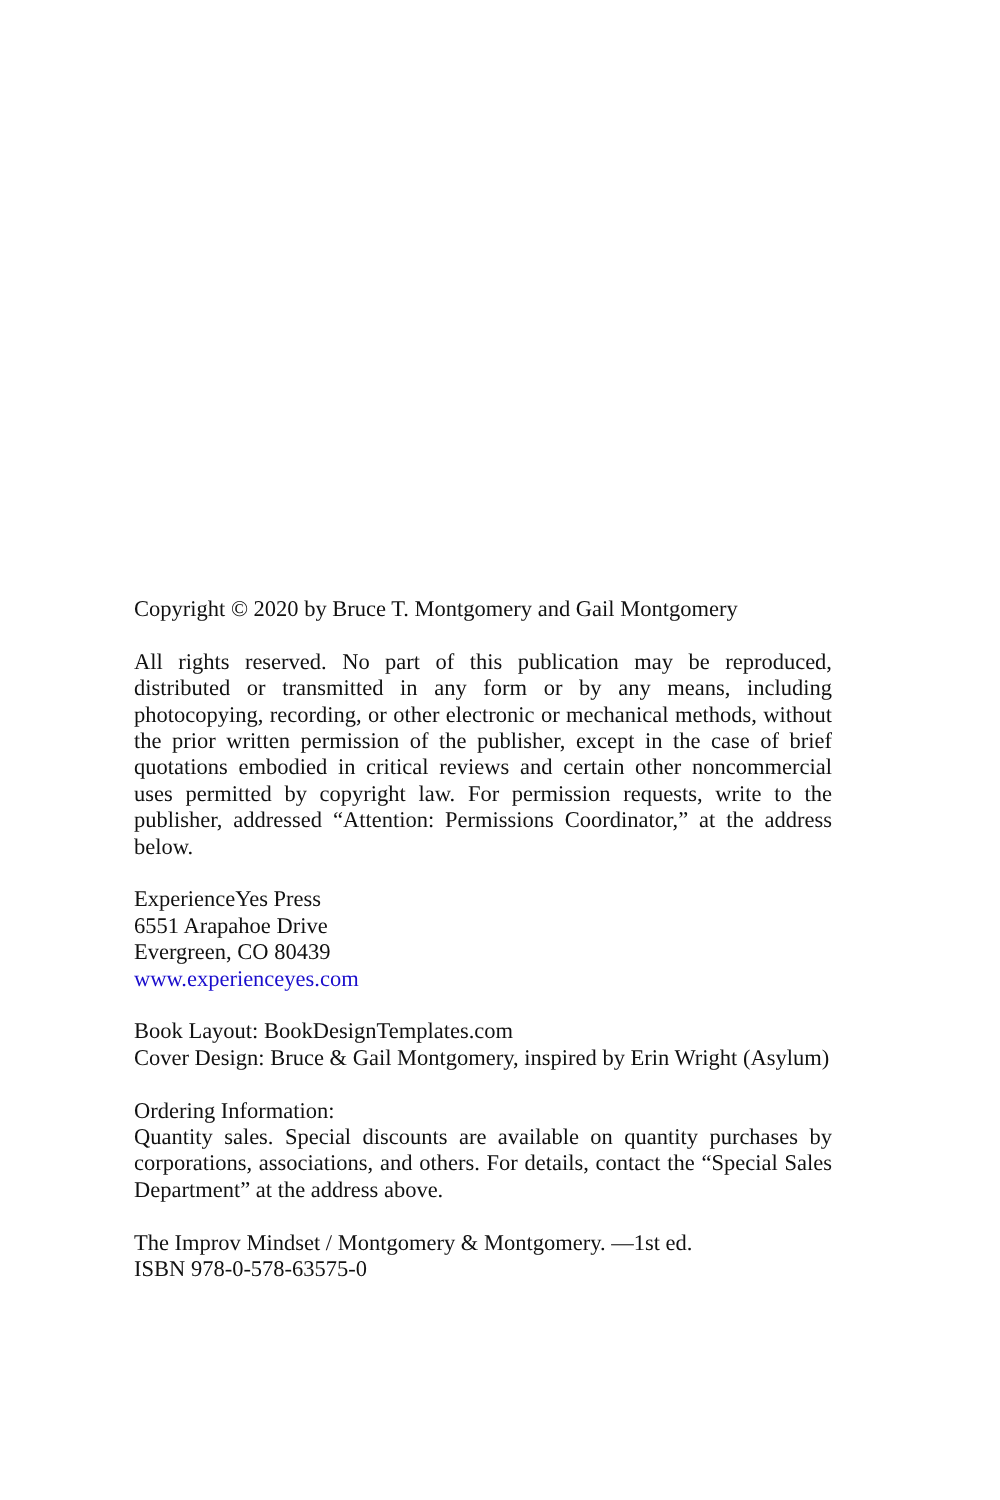Copyright © 2020 by Bruce T. Montgomery and Gail Montgomery
All rights reserved. No part of this publication may be reproduced, distributed or transmitted in any form or by any means, including photocopying, recording, or other electronic or mechanical methods, without the prior written permission of the publisher, except in the case of brief quotations embodied in critical reviews and certain other noncommercial uses permitted by copyright law. For permission requests, write to the publisher, addressed “Attention: Permissions Coordinator,” at the address below.
ExperienceYes Press
6551 Arapahoe Drive
Evergreen, CO 80439
www.experienceyes.com
Book Layout: BookDesignTemplates.com
Cover Design: Bruce & Gail Montgomery, inspired by Erin Wright (Asylum)
Ordering Information:
Quantity sales. Special discounts are available on quantity purchases by corporations, associations, and others. For details, contact the “Special Sales Department” at the address above.
The Improv Mindset / Montgomery & Montgomery. —1st ed.
ISBN 978-0-578-63575-0